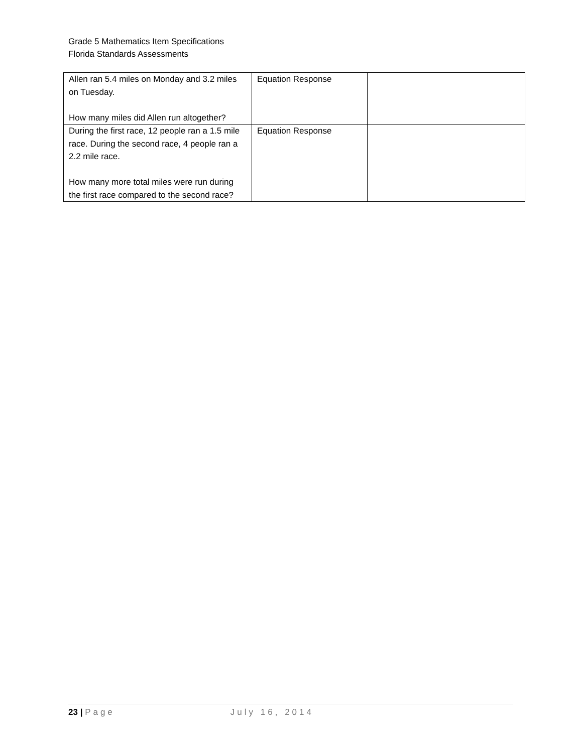Grade 5 Mathematics Item Specifications
Florida Standards Assessments
| Allen ran 5.4 miles on Monday and 3.2 miles on Tuesday. How many miles did Allen run altogether? | Equation Response | |
| During the first race, 12 people ran a 1.5 mile race. During the second race, 4 people ran a 2.2 mile race. How many more total miles were run during the first race compared to the second race? | Equation Response | |
23 | Page July 16, 2014